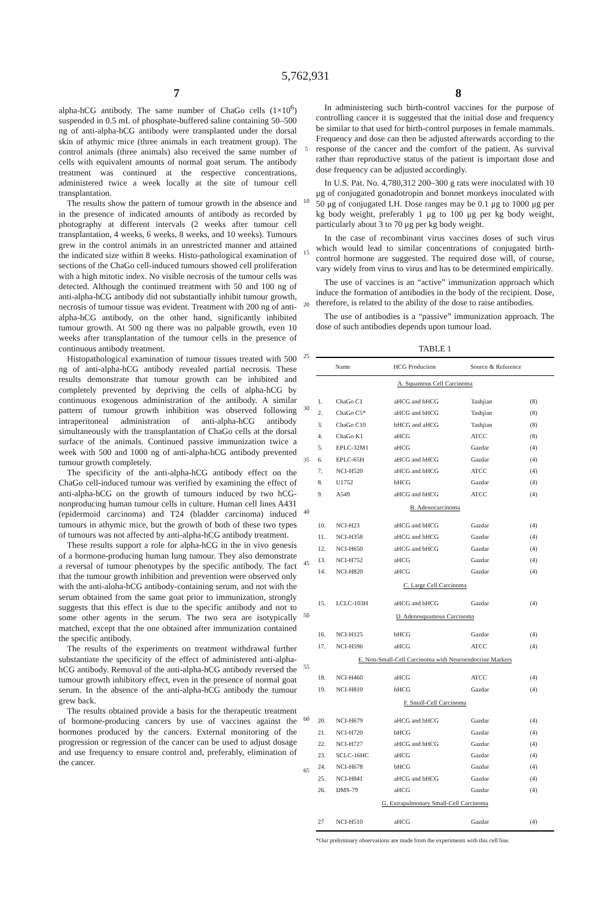5,762,931
7 8
alpha-hCG antibody. The same number of ChaGo cells (1×10<sup>6</sup>) suspended in 0.5 mL of phosphate-buffered saline containing 50–500 ng of anti-alpha-hCG antibody were transplanted under the dorsal skin of athymic mice (three animals in each treatment group). The control animals (three animals) also received the same number of cells with equivalent amounts of normal goat serum. The antibody treatment was continued at the respective concentrations, administered twice a week locally at the site of tumour cell transplantation.
The results show the pattern of tumour growth in the absence and in the presence of indicated amounts of antibody as recorded by photography at different intervals (2 weeks after tumour cell transplantation, 4 weeks, 6 weeks, 8 weeks, and 10 weeks). Tumours grew in the control animals in an unrestricted manner and attained the indicated size within 8 weeks. Histo-pathological examination of sections of the ChaGo cell-induced tumours showed cell proliferation with a high mitotic index. No visible necrosis of the tumour cells was detected. Although the continued treatment with 50 and 100 ng of anti-alpha-hCG antibody did not substantially inhibit tumour growth, necrosis of tumour tissue was evident. Treatment with 200 ng of anti-alpha-hCG antibody, on the other hand, significantly inhibited tumour growth. At 500 ng there was no palpable growth, even 10 weeks after transplantation of the tumour cells in the presence of continuous antibody treatment.
Histopathological examination of tumour tissues treated with 500 ng of anti-alpha-hCG antibody revealed partial necrosis. These results demonstrate that tumour growth can be inhibited and completely prevented by depriving the cells of alpha-hCG by continuous exogenous administration of the antibody. A similar pattern of tumour growth inhibition was observed following intraperitoneal administration of anti-alpha-hCG antibody simultaneously with the transplantation of ChaGo cells at the dorsal surface of the animals. Continued passive immunization twice a week with 500 and 1000 ng of anti-alpha-hCG antibody prevented tumour growth completely.
The specificity of the anti-alpha-hCG antibody effect on the ChaGo cell-induced tumour was verified by examining the effect of anti-alpha-hCG on the growth of tumours induced by two hCG-nonproducing human tumour cells in culture. Human cell lines A431 (epidermoid carcinoma) and T24 (bladder carcinoma) induced tumours in athymic mice, but the growth of both of these two types of tumours was not affected by anti-alpha-hCG antibody treatment.
These results support a role for alpha-hCG in the in vivo genesis of a hormone-producing human lung tumour. They also demonstrate a reversal of tumour phenotypes by the specific antibody. The fact that the tumour growth inhibition and prevention were observed only with the anti-aloha-hCG antibody-containing serum, and not with the serum obtained from the same goat prior to immunization, strongly suggests that this effect is due to the specific antibody and not to some other agents in the serum. The two sera are isotypically matched, except that the one obtained after immunization contained the specific antibody.
The results of the experiments on treatment withdrawal further substantiate the specificity of the effect of administered anti-alpha-hCG antibody. Removal of the anti-alpha-hCG antibody reversed the tumour growth inhibitory effect, even in the presence of normal goat serum. In the absence of the anti-alpha-hCG antibody the tumour grew back.
The results obtained provide a basis for the therapeutic treatment of hormone-producing cancers by use of vaccines against the hormones produced by the cancers. External monitoring of the progression or regression of the cancer can be used to adjust dosage and use frequency to ensure control and, preferably, elimination of the cancer.
5
10
15
20
25
30
35
40
45
50
55
60
65
In administering such birth-control vaccines for the purpose of controlling cancer it is suggested that the initial dose and frequency be similar to that used for birth-control purposes in female mammals. Frequency and dose can then be adjusted afterwards according to the response of the cancer and the comfort of the patient. As survival rather than reproductive status of the patient is important dose and dose frequency can be adjusted accordingly.
In U.S. Pat. No. 4,780,312 200–300 g rats were inoculated with 10 μg of conjugated gonadotropin and bonnet monkeys inoculated with 50 μg of conjugated LH. Dose ranges may be 0.1 μg to 1000 μg per kg body weight, preferably 1 μg to 100 μg per kg body weight, particularly about 3 to 70 μg per kg body weight.
In the case of recombinant virus vaccines doses of such virus which would lead to similar concentrations of conjugated birth-control hormone are suggested. The required dose will, of course, vary widely from virus to virus and has to be determined empirically.
The use of vaccines is an “active” immunization approach which induce the formation of antibodies in the body of the recipient. Dose, therefore, is related to the ability of the dose to raise antibodies.
The use of antibodies is a “passive” immunization approach. The dose of such antibodies depends upon tumour load.
TABLE 1
| | Name | HCG Production | Source & Reference | |
| --- | --- | --- | --- | --- |
| A. Squamous Cell Carcinoma | | | | |
| 1. | ChaGo C1 | aHCG and bHCG | Tashjian | (8) |
| 2. | ChaGo C5* | aHCG and bHCG | Tashjian | (8) |
| 3. | ChaGo C10 | bHCG and aHCG | Tashjian | (8) |
| 4. | ChaGo K1 | aHCG | ATCC | (8) |
| 5. | EPLC-32M1 | aHCG | Gazdar | (4) |
| 6. | EPLC-65H | aHCG and bHCG | Gazdar | (4) |
| 7. | NCI-H520 | aHCG and bHCG | ATCC | (4) |
| 8. | U1752 | bHCG | Gazdar | (4) |
| 9. | A549 | aHCG and bHCG | ATCC | (4) |
| B. Adenocarcinoma | | | | |
| 10. | NCI-H23 | aHCG and bHCG | Gazdar | (4) |
| 11. | NCI-H358 | aHCG and bHCG | Gazdar | (4) |
| 12. | NCI-H650 | aHCG and bHCG | Gazdar | (4) |
| 13. | NCI-H752 | aHCG | Gazdar | (4) |
| 14. | NCI-H820 | aHCG | Gazdar | (4) |
| C. Large Cell Carcinoma | | | | |
| 15. | LCLC-103H | aHCG and bHCG | Gazdar | (4) |
| D. Adenosquamous Carcinoma | | | | |
| 16. | NCI-H125 | bHCG | Gazdar | (4) |
| 17. | NCI-H596 | aHCG | ATCC | (4) |
| E. Non-Small-Cell Carcinoma with Neuroendocrine Markers | | | | |
| 18. | NCI-H460 | aHCG | ATCC | (4) |
| 19. | NCI-H810 | bHCG | Gazdar | (4) |
| F. Small-Cell Carcinoma | | | | |
| 20. | NCI-H679 | aHCG and bHCG | Gazdar | (4) |
| 21. | NCI-H720 | bHCG | Gazdar | (4) |
| 22. | NCI-H727 | aHCG and bHCG | Gazdar | (4) |
| 23. | SCLC-16HC | aHCG | Gazdar | (4) |
| 24. | NCI-H678 | bHCG | Gazdar | (4) |
| 25. | NCI-H841 | aHCG and bHCG | Gazdar | (4) |
| 26. | DMS-79 | aHCG | Gazdar | (4) |
| G. Extrapulmonary Small-Cell Carcinoma | | | | |
| 27 | NCI-H510 | aHCG | Gazdar | (4) |
*Our preliminary observations are made from the experiments with this cell line.